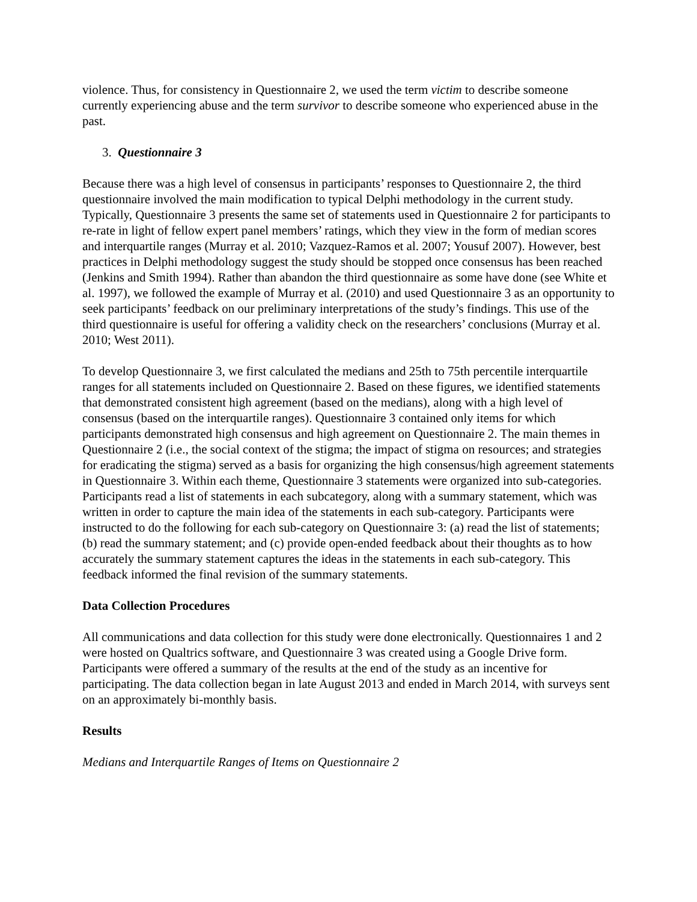violence. Thus, for consistency in Questionnaire 2, we used the term victim to describe someone currently experiencing abuse and the term survivor to describe someone who experienced abuse in the past.
3. Questionnaire 3
Because there was a high level of consensus in participants’ responses to Questionnaire 2, the third questionnaire involved the main modification to typical Delphi methodology in the current study. Typically, Questionnaire 3 presents the same set of statements used in Questionnaire 2 for participants to re-rate in light of fellow expert panel members’ ratings, which they view in the form of median scores and interquartile ranges (Murray et al. 2010; Vazquez-Ramos et al. 2007; Yousuf 2007). However, best practices in Delphi methodology suggest the study should be stopped once consensus has been reached (Jenkins and Smith 1994). Rather than abandon the third questionnaire as some have done (see White et al. 1997), we followed the example of Murray et al. (2010) and used Questionnaire 3 as an opportunity to seek participants’ feedback on our preliminary interpretations of the study’s findings. This use of the third questionnaire is useful for offering a validity check on the researchers’ conclusions (Murray et al. 2010; West 2011).
To develop Questionnaire 3, we first calculated the medians and 25th to 75th percentile interquartile ranges for all statements included on Questionnaire 2. Based on these figures, we identified statements that demonstrated consistent high agreement (based on the medians), along with a high level of consensus (based on the interquartile ranges). Questionnaire 3 contained only items for which participants demonstrated high consensus and high agreement on Questionnaire 2. The main themes in Questionnaire 2 (i.e., the social context of the stigma; the impact of stigma on resources; and strategies for eradicating the stigma) served as a basis for organizing the high consensus/high agreement statements in Questionnaire 3. Within each theme, Questionnaire 3 statements were organized into sub-categories. Participants read a list of statements in each subcategory, along with a summary statement, which was written in order to capture the main idea of the statements in each sub-category. Participants were instructed to do the following for each sub-category on Questionnaire 3: (a) read the list of statements; (b) read the summary statement; and (c) provide open-ended feedback about their thoughts as to how accurately the summary statement captures the ideas in the statements in each sub-category. This feedback informed the final revision of the summary statements.
Data Collection Procedures
All communications and data collection for this study were done electronically. Questionnaires 1 and 2 were hosted on Qualtrics software, and Questionnaire 3 was created using a Google Drive form. Participants were offered a summary of the results at the end of the study as an incentive for participating. The data collection began in late August 2013 and ended in March 2014, with surveys sent on an approximately bi-monthly basis.
Results
Medians and Interquartile Ranges of Items on Questionnaire 2